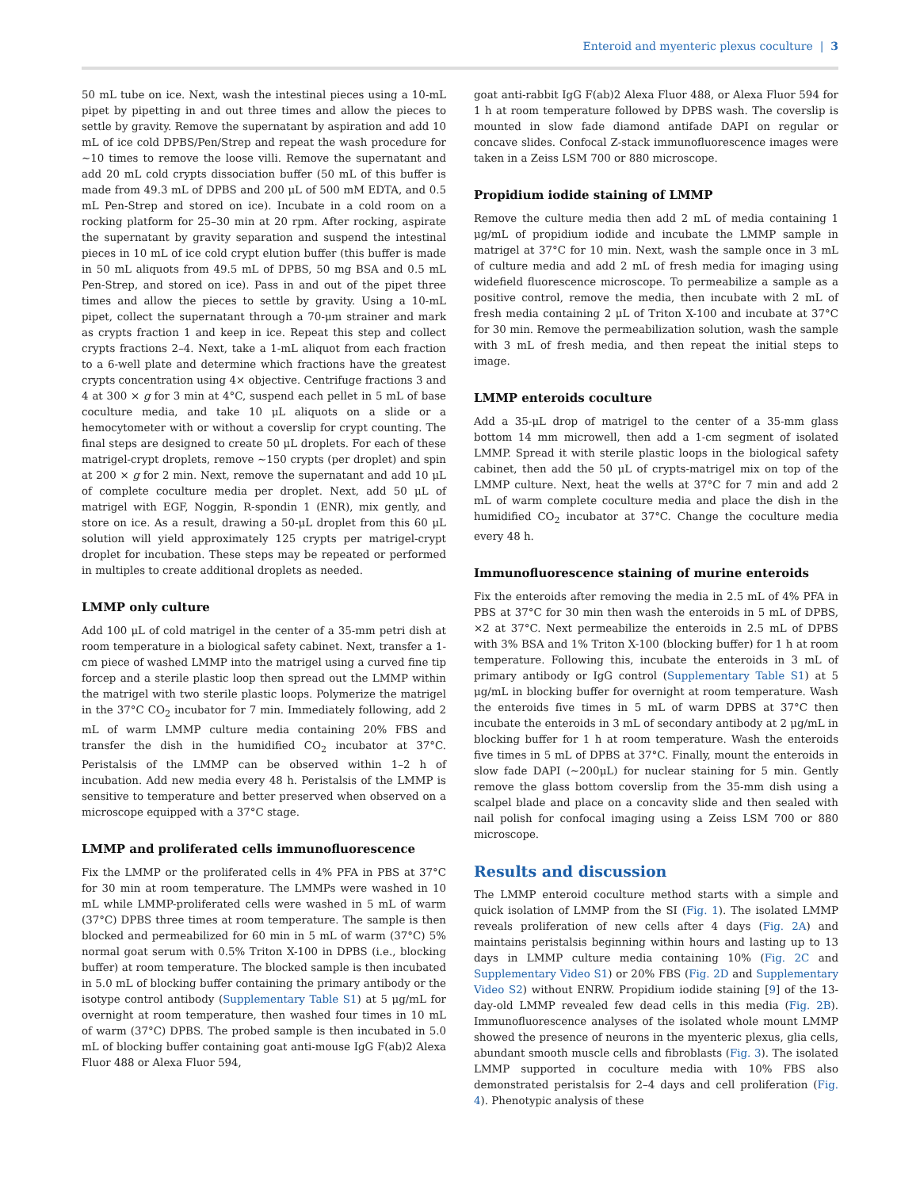Enteroid and myenteric plexus coculture | 3
50 mL tube on ice. Next, wash the intestinal pieces using a 10-mL pipet by pipetting in and out three times and allow the pieces to settle by gravity. Remove the supernatant by aspiration and add 10 mL of ice cold DPBS/Pen/Strep and repeat the wash procedure for ∼10 times to remove the loose villi. Remove the supernatant and add 20 mL cold crypts dissociation buffer (50 mL of this buffer is made from 49.3 mL of DPBS and 200 μL of 500 mM EDTA, and 0.5 mL Pen-Strep and stored on ice). Incubate in a cold room on a rocking platform for 25–30 min at 20 rpm. After rocking, aspirate the supernatant by gravity separation and suspend the intestinal pieces in 10 mL of ice cold crypt elution buffer (this buffer is made in 50 mL aliquots from 49.5 mL of DPBS, 50 mg BSA and 0.5 mL Pen-Strep, and stored on ice). Pass in and out of the pipet three times and allow the pieces to settle by gravity. Using a 10-mL pipet, collect the supernatant through a 70-μm strainer and mark as crypts fraction 1 and keep in ice. Repeat this step and collect crypts fractions 2–4. Next, take a 1-mL aliquot from each fraction to a 6-well plate and determine which fractions have the greatest crypts concentration using 4× objective. Centrifuge fractions 3 and 4 at 300 × g for 3 min at 4°C, suspend each pellet in 5 mL of base coculture media, and take 10 μL aliquots on a slide or a hemocytometer with or without a coverslip for crypt counting. The final steps are designed to create 50 μL droplets. For each of these matrigel-crypt droplets, remove ∼150 crypts (per droplet) and spin at 200 × g for 2 min. Next, remove the supernatant and add 10 μL of complete coculture media per droplet. Next, add 50 μL of matrigel with EGF, Noggin, R-spondin 1 (ENR), mix gently, and store on ice. As a result, drawing a 50-μL droplet from this 60 μL solution will yield approximately 125 crypts per matrigel-crypt droplet for incubation. These steps may be repeated or performed in multiples to create additional droplets as needed.
LMMP only culture
Add 100 μL of cold matrigel in the center of a 35-mm petri dish at room temperature in a biological safety cabinet. Next, transfer a 1-cm piece of washed LMMP into the matrigel using a curved fine tip forcep and a sterile plastic loop then spread out the LMMP within the matrigel with two sterile plastic loops. Polymerize the matrigel in the 37°C CO<sub>2</sub> incubator for 7 min. Immediately following, add 2 mL of warm LMMP culture media containing 20% FBS and transfer the dish in the humidified CO<sub>2</sub> incubator at 37°C. Peristalsis of the LMMP can be observed within 1–2 h of incubation. Add new media every 48 h. Peristalsis of the LMMP is sensitive to temperature and better preserved when observed on a microscope equipped with a 37°C stage.
LMMP and proliferated cells immunofluorescence
Fix the LMMP or the proliferated cells in 4% PFA in PBS at 37°C for 30 min at room temperature. The LMMPs were washed in 10 mL while LMMP-proliferated cells were washed in 5 mL of warm (37°C) DPBS three times at room temperature. The sample is then blocked and permeabilized for 60 min in 5 mL of warm (37°C) 5% normal goat serum with 0.5% Triton X-100 in DPBS (i.e., blocking buffer) at room temperature. The blocked sample is then incubated in 5.0 mL of blocking buffer containing the primary antibody or the isotype control antibody (Supplementary Table S1) at 5 μg/mL for overnight at room temperature, then washed four times in 10 mL of warm (37°C) DPBS. The probed sample is then incubated in 5.0 mL of blocking buffer containing goat anti-mouse IgG F(ab)2 Alexa Fluor 488 or Alexa Fluor 594,
goat anti-rabbit IgG F(ab)2 Alexa Fluor 488, or Alexa Fluor 594 for 1 h at room temperature followed by DPBS wash. The coverslip is mounted in slow fade diamond antifade DAPI on regular or concave slides. Confocal Z-stack immunofluorescence images were taken in a Zeiss LSM 700 or 880 microscope.
Propidium iodide staining of LMMP
Remove the culture media then add 2 mL of media containing 1 μg/mL of propidium iodide and incubate the LMMP sample in matrigel at 37°C for 10 min. Next, wash the sample once in 3 mL of culture media and add 2 mL of fresh media for imaging using widefield fluorescence microscope. To permeabilize a sample as a positive control, remove the media, then incubate with 2 mL of fresh media containing 2 μL of Triton X-100 and incubate at 37°C for 30 min. Remove the permeabilization solution, wash the sample with 3 mL of fresh media, and then repeat the initial steps to image.
LMMP enteroids coculture
Add a 35-μL drop of matrigel to the center of a 35-mm glass bottom 14 mm microwell, then add a 1-cm segment of isolated LMMP. Spread it with sterile plastic loops in the biological safety cabinet, then add the 50 μL of crypts-matrigel mix on top of the LMMP culture. Next, heat the wells at 37°C for 7 min and add 2 mL of warm complete coculture media and place the dish in the humidified CO<sub>2</sub> incubator at 37°C. Change the coculture media every 48 h.
Immunofluorescence staining of murine enteroids
Fix the enteroids after removing the media in 2.5 mL of 4% PFA in PBS at 37°C for 30 min then wash the enteroids in 5 mL of DPBS, ×2 at 37°C. Next permeabilize the enteroids in 2.5 mL of DPBS with 3% BSA and 1% Triton X-100 (blocking buffer) for 1 h at room temperature. Following this, incubate the enteroids in 3 mL of primary antibody or IgG control (Supplementary Table S1) at 5 μg/mL in blocking buffer for overnight at room temperature. Wash the enteroids five times in 5 mL of warm DPBS at 37°C then incubate the enteroids in 3 mL of secondary antibody at 2 μg/mL in blocking buffer for 1 h at room temperature. Wash the enteroids five times in 5 mL of DPBS at 37°C. Finally, mount the enteroids in slow fade DAPI (∼200μL) for nuclear staining for 5 min. Gently remove the glass bottom coverslip from the 35-mm dish using a scalpel blade and place on a concavity slide and then sealed with nail polish for confocal imaging using a Zeiss LSM 700 or 880 microscope.
Results and discussion
The LMMP enteroid coculture method starts with a simple and quick isolation of LMMP from the SI (Fig. 1). The isolated LMMP reveals proliferation of new cells after 4 days (Fig. 2A) and maintains peristalsis beginning within hours and lasting up to 13 days in LMMP culture media containing 10% (Fig. 2C and Supplementary Video S1) or 20% FBS (Fig. 2D and Supplementary Video S2) without ENRW. Propidium iodide staining [9] of the 13-day-old LMMP revealed few dead cells in this media (Fig. 2B). Immunofluorescence analyses of the isolated whole mount LMMP showed the presence of neurons in the myenteric plexus, glia cells, abundant smooth muscle cells and fibroblasts (Fig. 3). The isolated LMMP supported in coculture media with 10% FBS also demonstrated peristalsis for 2–4 days and cell proliferation (Fig. 4). Phenotypic analysis of these